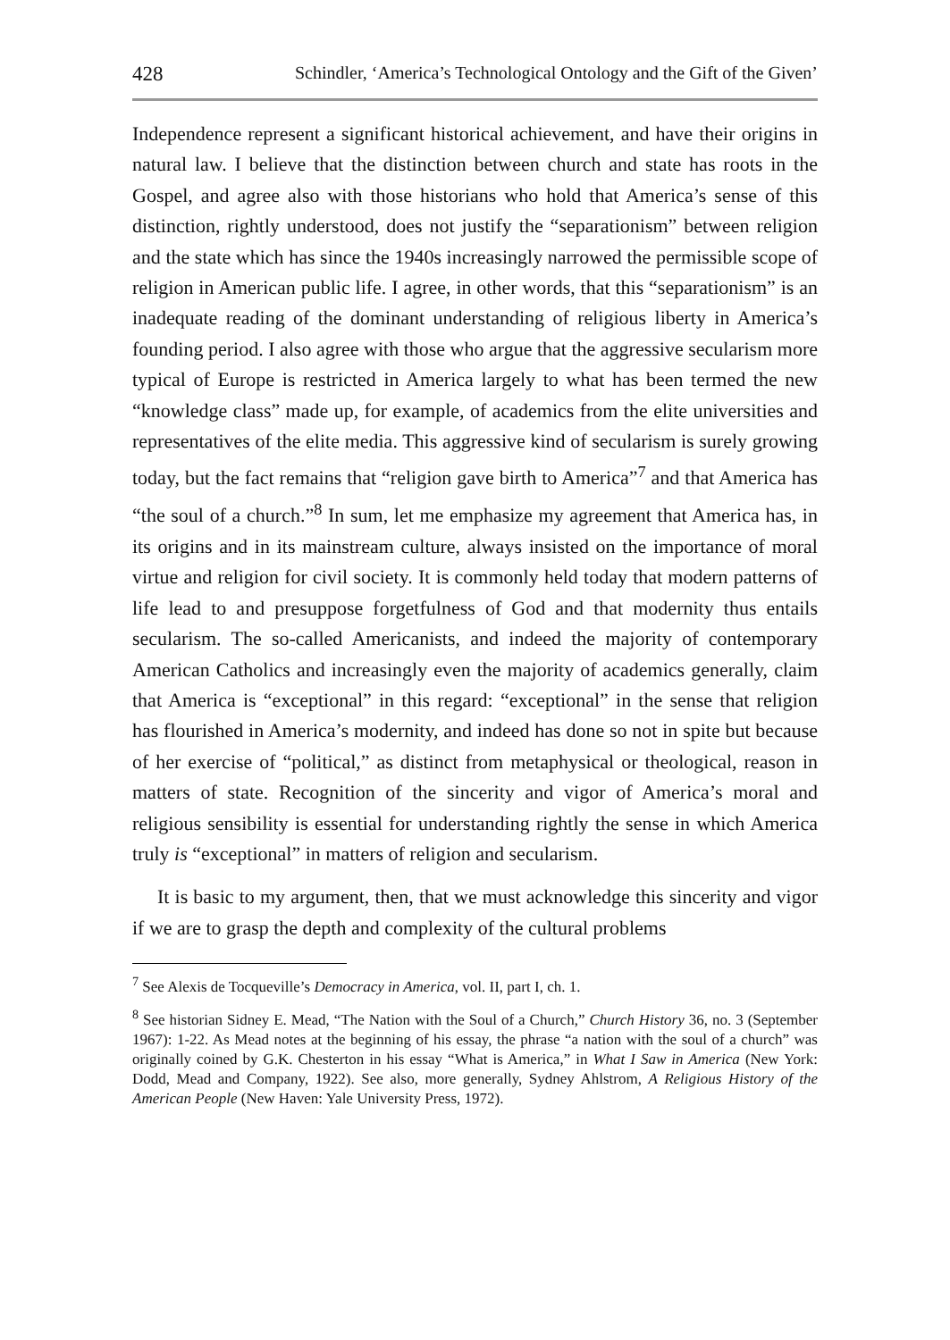428 Schindler, ‘America’s Technological Ontology and the Gift of the Given’
Independence represent a significant historical achievement, and have their origins in natural law. I believe that the distinction between church and state has roots in the Gospel, and agree also with those historians who hold that America’s sense of this distinction, rightly understood, does not justify the “separationism” between religion and the state which has since the 1940s increasingly narrowed the permissible scope of religion in American public life. I agree, in other words, that this “separationism” is an inadequate reading of the dominant understanding of religious liberty in America’s founding period. I also agree with those who argue that the aggressive secularism more typical of Europe is restricted in America largely to what has been termed the new “knowledge class” made up, for example, of academics from the elite universities and representatives of the elite media. This aggressive kind of secularism is surely growing today, but the fact remains that “religion gave birth to America”<sup>7</sup> and that America has “the soul of a church.”<sup>8</sup> In sum, let me emphasize my agreement that America has, in its origins and in its mainstream culture, always insisted on the importance of moral virtue and religion for civil society. It is commonly held today that modern patterns of life lead to and presuppose forgetfulness of God and that modernity thus entails secularism. The so-called Americanists, and indeed the majority of contemporary American Catholics and increasingly even the majority of academics generally, claim that America is “exceptional” in this regard: “exceptional” in the sense that religion has flourished in America’s modernity, and indeed has done so not in spite but because of her exercise of “political,” as distinct from metaphysical or theological, reason in matters of state. Recognition of the sincerity and vigor of America’s moral and religious sensibility is essential for understanding rightly the sense in which America truly is “exceptional” in matters of religion and secularism.
It is basic to my argument, then, that we must acknowledge this sincerity and vigor if we are to grasp the depth and complexity of the cultural problems
<sup>7</sup> See Alexis de Tocqueville’s Democracy in America, vol. II, part I, ch. 1.
<sup>8</sup> See historian Sidney E. Mead, “The Nation with the Soul of a Church,” Church History 36, no. 3 (September 1967): 1-22. As Mead notes at the beginning of his essay, the phrase “a nation with the soul of a church” was originally coined by G.K. Chesterton in his essay “What is America,” in What I Saw in America (New York: Dodd, Mead and Company, 1922). See also, more generally, Sydney Ahlstrom, A Religious History of the American People (New Haven: Yale University Press, 1972).